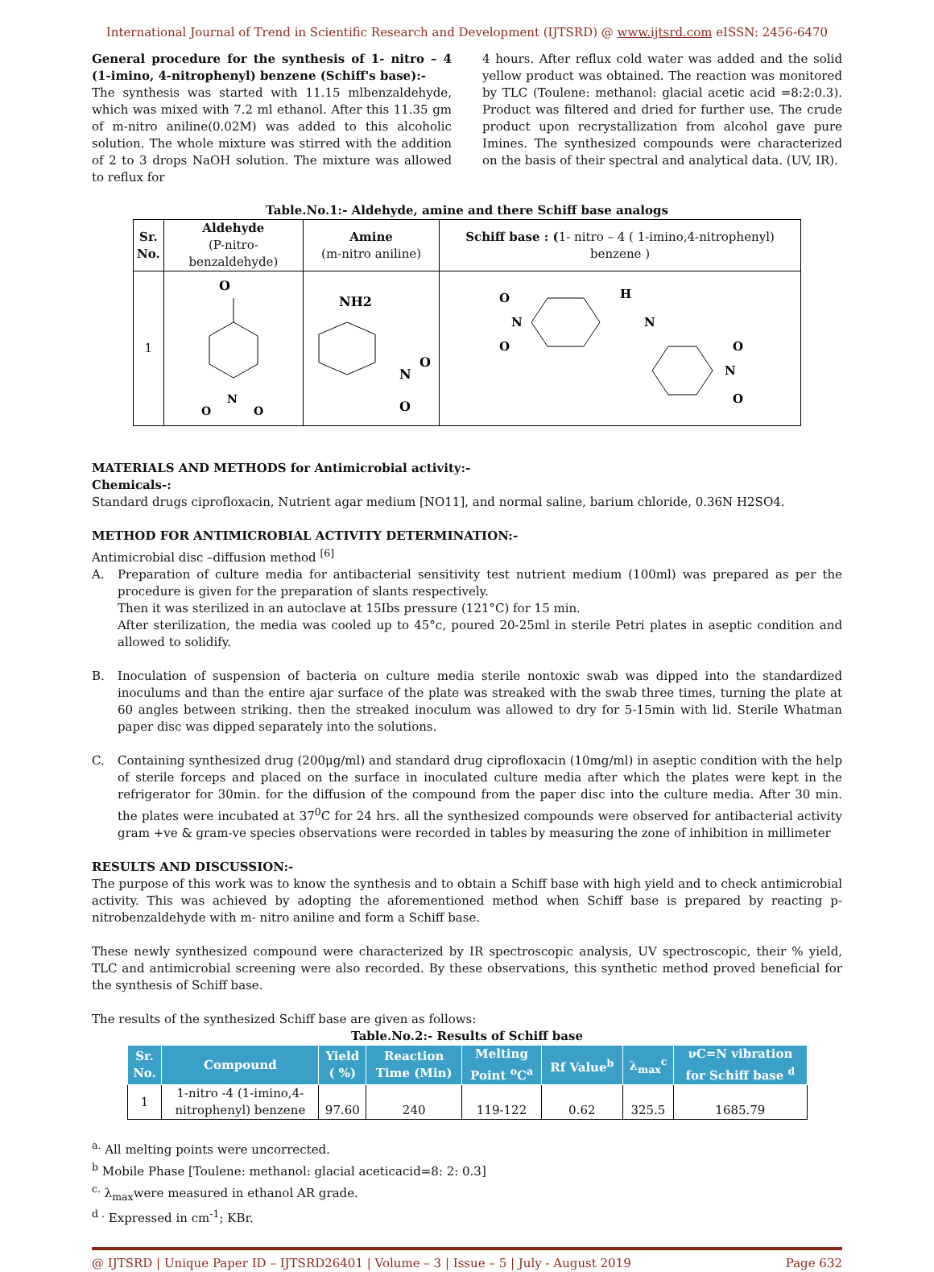International Journal of Trend in Scientific Research and Development (IJTSRD) @ www.ijtsrd.com eISSN: 2456-6470
General procedure for the synthesis of 1- nitro – 4 (1-imino, 4-nitrophenyl) benzene (Schiff's base):-
The synthesis was started with 11.15 mlbenzaldehyde, which was mixed with 7.2 ml ethanol. After this 11.35 gm of m-nitro aniline(0.02M) was added to this alcoholic solution. The whole mixture was stirred with the addition of 2 to 3 drops NaOH solution. The mixture was allowed to reflux for
4 hours. After reflux cold water was added and the solid yellow product was obtained. The reaction was monitored by TLC (Toulene: methanol: glacial acetic acid =8:2:0.3). Product was filtered and dried for further use. The crude product upon recrystallization from alcohol gave pure Imines. The synthesized compounds were characterized on the basis of their spectral and analytical data. (UV, IR).
Table.No.1:- Aldehyde, amine and there Schiff base analogs
| Sr. No. | Aldehyde (P-nitro-benzaldehyde) | Amine (m-nitro aniline) | Schiff base : ( 1- nitro – 4 ( 1-imino,4-nitrophenyl) benzene ) |
| --- | --- | --- | --- |
| 1 | O N O O | NH2 N O O | O N O H N O N O |
MATERIALS AND METHODS for Antimicrobial activity:-
Chemicals-:
Standard drugs ciprofloxacin, Nutrient agar medium [NO11], and normal saline, barium chloride, 0.36N H2SO4.
METHOD FOR ANTIMICROBIAL ACTIVITY DETERMINATION:-
Antimicrobial disc –diffusion method <sup>[6]</sup>
A. Preparation of culture media for antibacterial sensitivity test nutrient medium (100ml) was prepared as per the procedure is given for the preparation of slants respectively.
Then it was sterilized in an autoclave at 15Ibs pressure (121°C) for 15 min.
After sterilization, the media was cooled up to 45°c, poured 20-25ml in sterile Petri plates in aseptic condition and allowed to solidify.
B. Inoculation of suspension of bacteria on culture media sterile nontoxic swab was dipped into the standardized inoculums and than the entire ajar surface of the plate was streaked with the swab three times, turning the plate at 60 angles between striking. then the streaked inoculum was allowed to dry for 5-15min with lid. Sterile Whatman paper disc was dipped separately into the solutions.
C. Containing synthesized drug (200μg/ml) and standard drug ciprofloxacin (10mg/ml) in aseptic condition with the help of sterile forceps and placed on the surface in inoculated culture media after which the plates were kept in the refrigerator for 30min. for the diffusion of the compound from the paper disc into the culture media. After 30 min. the plates were incubated at 37<sup>0</sup>C for 24 hrs. all the synthesized compounds were observed for antibacterial activity gram +ve & gram-ve species observations were recorded in tables by measuring the zone of inhibition in millimeter
RESULTS AND DISCUSSION:-
The purpose of this work was to know the synthesis and to obtain a Schiff base with high yield and to check antimicrobial activity. This was achieved by adopting the aforementioned method when Schiff base is prepared by reacting p-nitrobenzaldehyde with m- nitro aniline and form a Schiff base.
These newly synthesized compound were characterized by IR spectroscopic analysis, UV spectroscopic, their % yield, TLC and antimicrobial screening were also recorded. By these observations, this synthetic method proved beneficial for the synthesis of Schiff base.
The results of the synthesized Schiff base are given as follows:
Table.No.2:- Results of Schiff base
| Sr. No. | Compound | Yield ( %) | Reaction Time (Min) | Melting Point <sup>o</sup>C<sup>a</sup> | Rf Value<sup>b</sup> | λ<sub>max</sub><sup>c</sup> | νC=N vibration for Schiff base <sup>d</sup> |
| --- | --- | --- | --- | --- | --- | --- | --- |
| 1 | 1-nitro -4 (1-imino,4- nitrophenyl) benzene | 97.60 | 240 | 119-122 | 0.62 | 325.5 | 1685.79 |
<sup>a.</sup> All melting points were uncorrected.
<sup>b</sup> Mobile Phase [Toulene: methanol: glacial aceticacid=8: 2: 0.3]
<sup>c.</sup> λ<sub>max</sub>were measured in ethanol AR grade.
<sup>d .</sup> Expressed in cm<sup>-1</sup>; KBr.
@ IJTSRD | Unique Paper ID – IJTSRD26401 | Volume – 3 | Issue – 5 | July - August 2019 Page 632